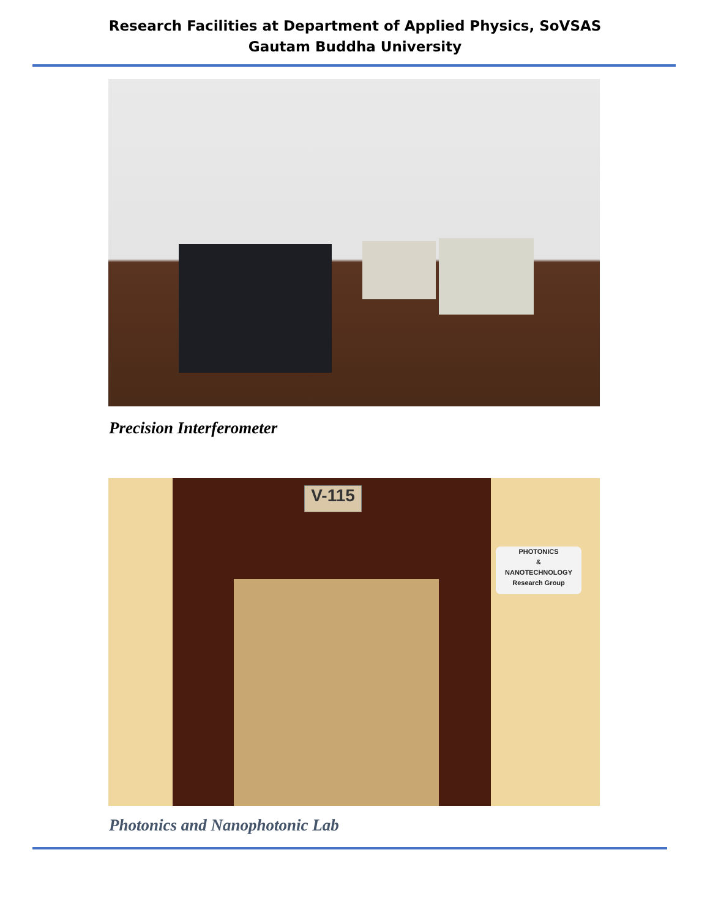Research Facilities at Department of Applied Physics, SoVSAS
Gautam Buddha University
Precision Interferometer
V-115
PHOTONICS
&
NANOTECHNOLOGY
Research Group
Photonics and Nanophotonic Lab